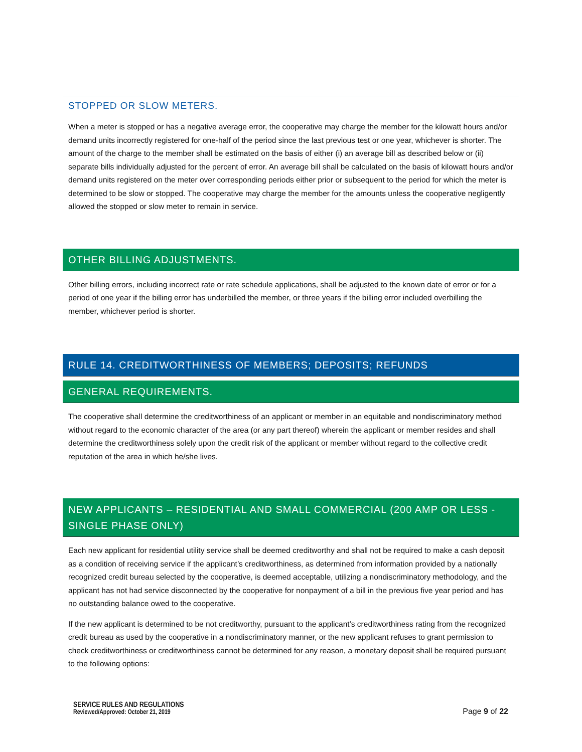STOPPED OR SLOW METERS.
When a meter is stopped or has a negative average error, the cooperative may charge the member for the kilowatt hours and/or demand units incorrectly registered for one-half of the period since the last previous test or one year, whichever is shorter. The amount of the charge to the member shall be estimated on the basis of either (i) an average bill as described below or (ii) separate bills individually adjusted for the percent of error. An average bill shall be calculated on the basis of kilowatt hours and/or demand units registered on the meter over corresponding periods either prior or subsequent to the period for which the meter is determined to be slow or stopped. The cooperative may charge the member for the amounts unless the cooperative negligently allowed the stopped or slow meter to remain in service.
OTHER BILLING ADJUSTMENTS.
Other billing errors, including incorrect rate or rate schedule applications, shall be adjusted to the known date of error or for a period of one year if the billing error has underbilled the member, or three years if the billing error included overbilling the member, whichever period is shorter.
RULE 14. CREDITWORTHINESS OF MEMBERS; DEPOSITS; REFUNDS
GENERAL REQUIREMENTS.
The cooperative shall determine the creditworthiness of an applicant or member in an equitable and nondiscriminatory method without regard to the economic character of the area (or any part thereof) wherein the applicant or member resides and shall determine the creditworthiness solely upon the credit risk of the applicant or member without regard to the collective credit reputation of the area in which he/she lives.
NEW APPLICANTS – RESIDENTIAL AND SMALL COMMERCIAL (200 AMP OR LESS - SINGLE PHASE ONLY)
Each new applicant for residential utility service shall be deemed creditworthy and shall not be required to make a cash deposit as a condition of receiving service if the applicant’s creditworthiness, as determined from information provided by a nationally recognized credit bureau selected by the cooperative, is deemed acceptable, utilizing a nondiscriminatory methodology, and the applicant has not had service disconnected by the cooperative for nonpayment of a bill in the previous five year period and has no outstanding balance owed to the cooperative.
If the new applicant is determined to be not creditworthy, pursuant to the applicant’s creditworthiness rating from the recognized credit bureau as used by the cooperative in a nondiscriminatory manner, or the new applicant refuses to grant permission to check creditworthiness or creditworthiness cannot be determined for any reason, a monetary deposit shall be required pursuant to the following options:
SERVICE RULES AND REGULATIONS
Reviewed/Approved: October 21, 2019
Page 9 of 22